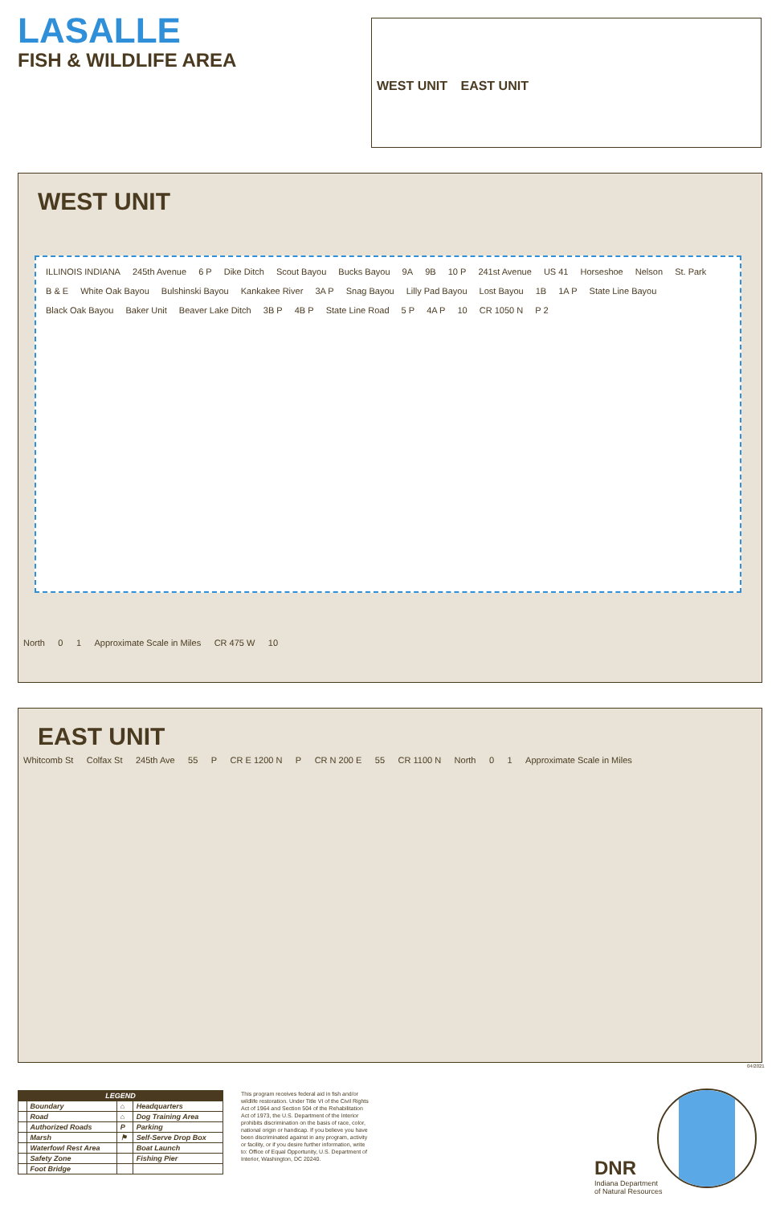LASALLE
FISH & WILDLIFE AREA
WEST UNIT EAST UNIT
WEST UNIT
ILLINOIS INDIANA 245th Avenue 6 P Dike Ditch Scout Bayou Bucks Bayou 9A 9B 10 P 241st Avenue US 41 Horseshoe Nelson St. Park B & E White Oak Bayou Bulshinski Bayou Kankakee River 3A P Snag Bayou Lilly Pad Bayou Lost Bayou 1B 1A P State Line Bayou Black Oak Bayou Baker Unit Beaver Lake Ditch 3B P 4B P State Line Road 5 P 4A P 10 CR 1050 N P 2
North 0 1 Approximate Scale in Miles CR 475 W 10
EAST UNIT
Whitcomb St Colfax St 245th Ave 55 P CR E 1200 N P CR N 200 E 55 CR 1100 N North 0 1 Approximate Scale in Miles
04/2021
| LEGEND | | | |
| --- | --- | --- | --- |
| | Boundary | ⌂ | Headquarters |
| | Road | ⌂ | Dog Training Area |
| | Authorized Roads | P | Parking |
| | Marsh | ⚑ | Self-Serve Drop Box |
| | Waterfowl Rest Area | | Boat Launch |
| | Safety Zone | | Fishing Pier |
| | Foot Bridge | | |
This program receives federal aid in fish and/or wildlife restoration. Under Title VI of the Civil Rights Act of 1964 and Section 504 of the Rehabilitation Act of 1973, the U.S. Department of the Interior prohibits discrimination on the basis of race, color, national origin or handicap. If you believe you have been discriminated against in any program, activity or facility, or if you desire further information, write to: Office of Equal Opportunity, U.S. Department of Interior, Washington, DC 20240.
DNR
Indiana Department
of Natural Resources